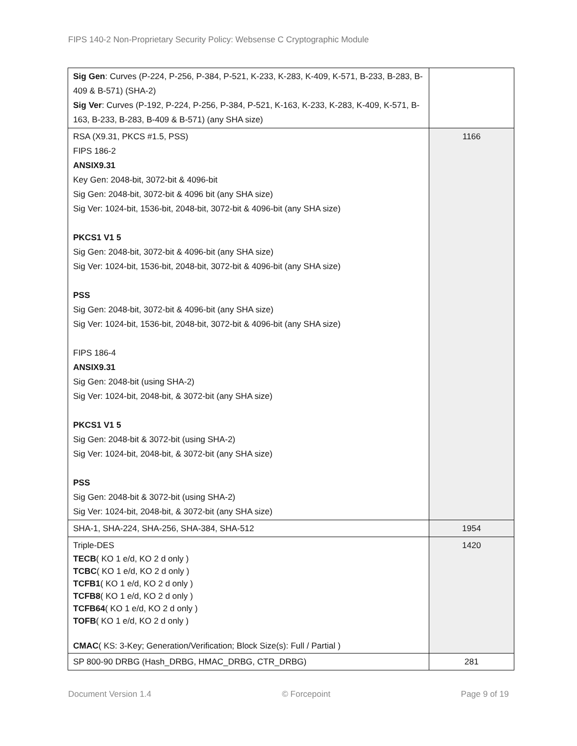FIPS 140-2 Non-Proprietary Security Policy: Websense C Cryptographic Module
| Sig Gen : Curves (P-224, P-256, P-384, P-521, K-233, K-283, K-409, K-571, B-233, B-283, B-409 & B-571) (SHA-2) Sig Ver : Curves (P-192, P-224, P-256, P-384, P-521, K-163, K-233, K-283, K-409, K-571, B-163, B-233, B-283, B-409 & B-571) (any SHA size) | |
| RSA (X9.31, PKCS #1.5, PSS) FIPS 186-2 ANSIX9.31 Key Gen: 2048-bit, 3072-bit & 4096-bit Sig Gen: 2048-bit, 3072-bit & 4096 bit (any SHA size) Sig Ver: 1024-bit, 1536-bit, 2048-bit, 3072-bit & 4096-bit (any SHA size) PKCS1 V1 5 Sig Gen: 2048-bit, 3072-bit & 4096-bit (any SHA size) Sig Ver: 1024-bit, 1536-bit, 2048-bit, 3072-bit & 4096-bit (any SHA size) PSS Sig Gen: 2048-bit, 3072-bit & 4096-bit (any SHA size) Sig Ver: 1024-bit, 1536-bit, 2048-bit, 3072-bit & 4096-bit (any SHA size) FIPS 186-4 ANSIX9.31 Sig Gen: 2048-bit (using SHA-2) Sig Ver: 1024-bit, 2048-bit, & 3072-bit (any SHA size) PKCS1 V1 5 Sig Gen: 2048-bit & 3072-bit (using SHA-2) Sig Ver: 1024-bit, 2048-bit, & 3072-bit (any SHA size) PSS Sig Gen: 2048-bit & 3072-bit (using SHA-2) Sig Ver: 1024-bit, 2048-bit, & 3072-bit (any SHA size) | 1166 |
| SHA-1, SHA-224, SHA-256, SHA-384, SHA-512 | 1954 |
| Triple-DES TECB ( KO 1 e/d, KO 2 d only ) TCBC ( KO 1 e/d, KO 2 d only ) TCFB1 ( KO 1 e/d, KO 2 d only ) TCFB8 ( KO 1 e/d, KO 2 d only ) TCFB64 ( KO 1 e/d, KO 2 d only ) TOFB ( KO 1 e/d, KO 2 d only ) CMAC ( KS: 3-Key; Generation/Verification; Block Size(s): Full / Partial ) | 1420 |
| SP 800-90 DRBG (Hash_DRBG, HMAC_DRBG, CTR_DRBG) | 281 |
Document Version 1.4 © Forcepoint Page 9 of 19